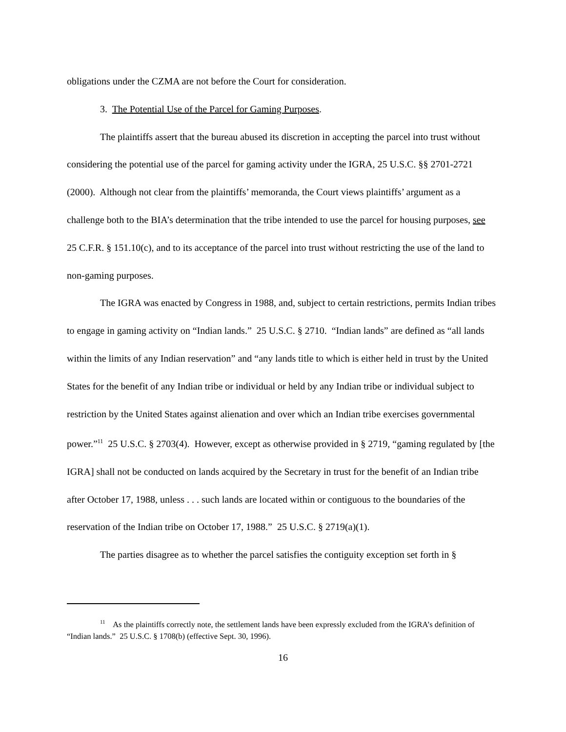obligations under the CZMA are not before the Court for consideration.
3. The Potential Use of the Parcel for Gaming Purposes.
The plaintiffs assert that the bureau abused its discretion in accepting the parcel into trust without considering the potential use of the parcel for gaming activity under the IGRA, 25 U.S.C. §§ 2701-2721 (2000). Although not clear from the plaintiffs’ memoranda, the Court views plaintiffs’ argument as a challenge both to the BIA’s determination that the tribe intended to use the parcel for housing purposes, see 25 C.F.R. § 151.10(c), and to its acceptance of the parcel into trust without restricting the use of the land to non-gaming purposes.
The IGRA was enacted by Congress in 1988, and, subject to certain restrictions, permits Indian tribes to engage in gaming activity on “Indian lands.” 25 U.S.C. § 2710. “Indian lands” are defined as “all lands within the limits of any Indian reservation” and “any lands title to which is either held in trust by the United States for the benefit of any Indian tribe or individual or held by any Indian tribe or individual subject to restriction by the United States against alienation and over which an Indian tribe exercises governmental power.”<sup>11</sup> 25 U.S.C. § 2703(4). However, except as otherwise provided in § 2719, “gaming regulated by [the IGRA] shall not be conducted on lands acquired by the Secretary in trust for the benefit of an Indian tribe after October 17, 1988, unless . . . such lands are located within or contiguous to the boundaries of the reservation of the Indian tribe on October 17, 1988.” 25 U.S.C. § 2719(a)(1).
The parties disagree as to whether the parcel satisfies the contiguity exception set forth in §
<sup>11</sup> As the plaintiffs correctly note, the settlement lands have been expressly excluded from the IGRA’s definition of “Indian lands.” 25 U.S.C. § 1708(b) (effective Sept. 30, 1996).
16